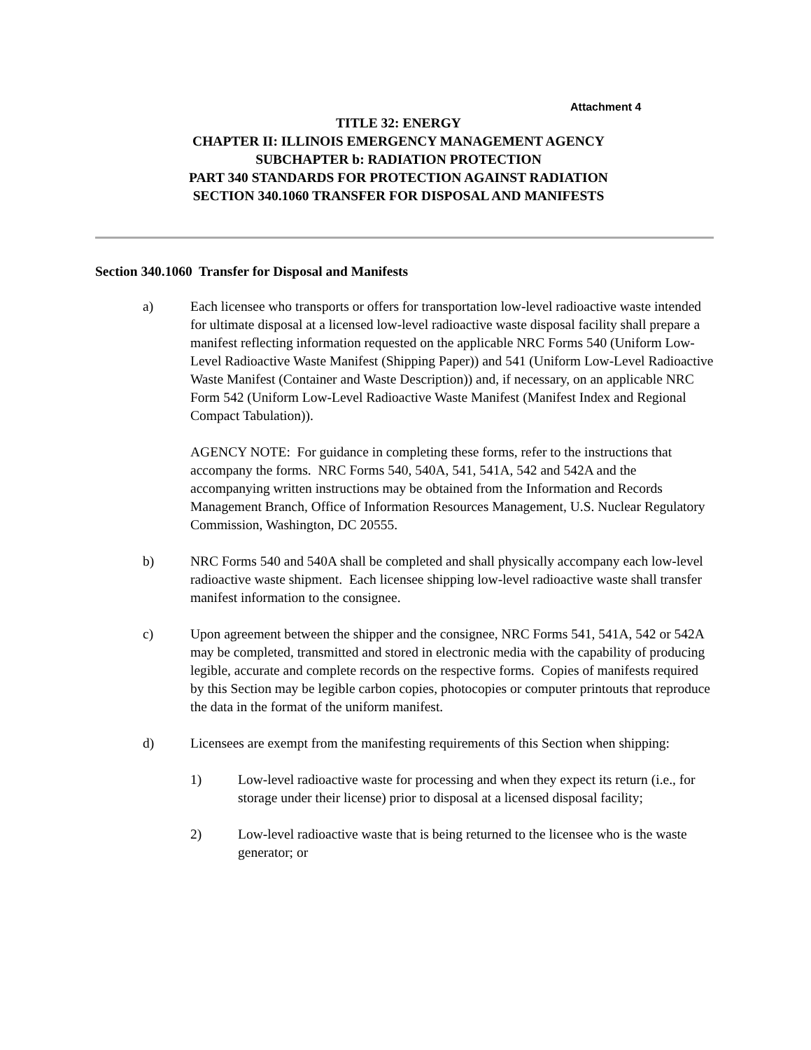Attachment 4
TITLE 32: ENERGY
CHAPTER II: ILLINOIS EMERGENCY MANAGEMENT AGENCY
SUBCHAPTER b: RADIATION PROTECTION
PART 340 STANDARDS FOR PROTECTION AGAINST RADIATION
SECTION 340.1060 TRANSFER FOR DISPOSAL AND MANIFESTS
Section 340.1060 Transfer for Disposal and Manifests
a) Each licensee who transports or offers for transportation low-level radioactive waste intended for ultimate disposal at a licensed low-level radioactive waste disposal facility shall prepare a manifest reflecting information requested on the applicable NRC Forms 540 (Uniform Low-Level Radioactive Waste Manifest (Shipping Paper)) and 541 (Uniform Low-Level Radioactive Waste Manifest (Container and Waste Description)) and, if necessary, on an applicable NRC Form 542 (Uniform Low-Level Radioactive Waste Manifest (Manifest Index and Regional Compact Tabulation)).
AGENCY NOTE: For guidance in completing these forms, refer to the instructions that accompany the forms. NRC Forms 540, 540A, 541, 541A, 542 and 542A and the accompanying written instructions may be obtained from the Information and Records Management Branch, Office of Information Resources Management, U.S. Nuclear Regulatory Commission, Washington, DC 20555.
b) NRC Forms 540 and 540A shall be completed and shall physically accompany each low-level radioactive waste shipment. Each licensee shipping low-level radioactive waste shall transfer manifest information to the consignee.
c) Upon agreement between the shipper and the consignee, NRC Forms 541, 541A, 542 or 542A may be completed, transmitted and stored in electronic media with the capability of producing legible, accurate and complete records on the respective forms. Copies of manifests required by this Section may be legible carbon copies, photocopies or computer printouts that reproduce the data in the format of the uniform manifest.
d) Licensees are exempt from the manifesting requirements of this Section when shipping:
1) Low-level radioactive waste for processing and when they expect its return (i.e., for storage under their license) prior to disposal at a licensed disposal facility;
2) Low-level radioactive waste that is being returned to the licensee who is the waste generator; or